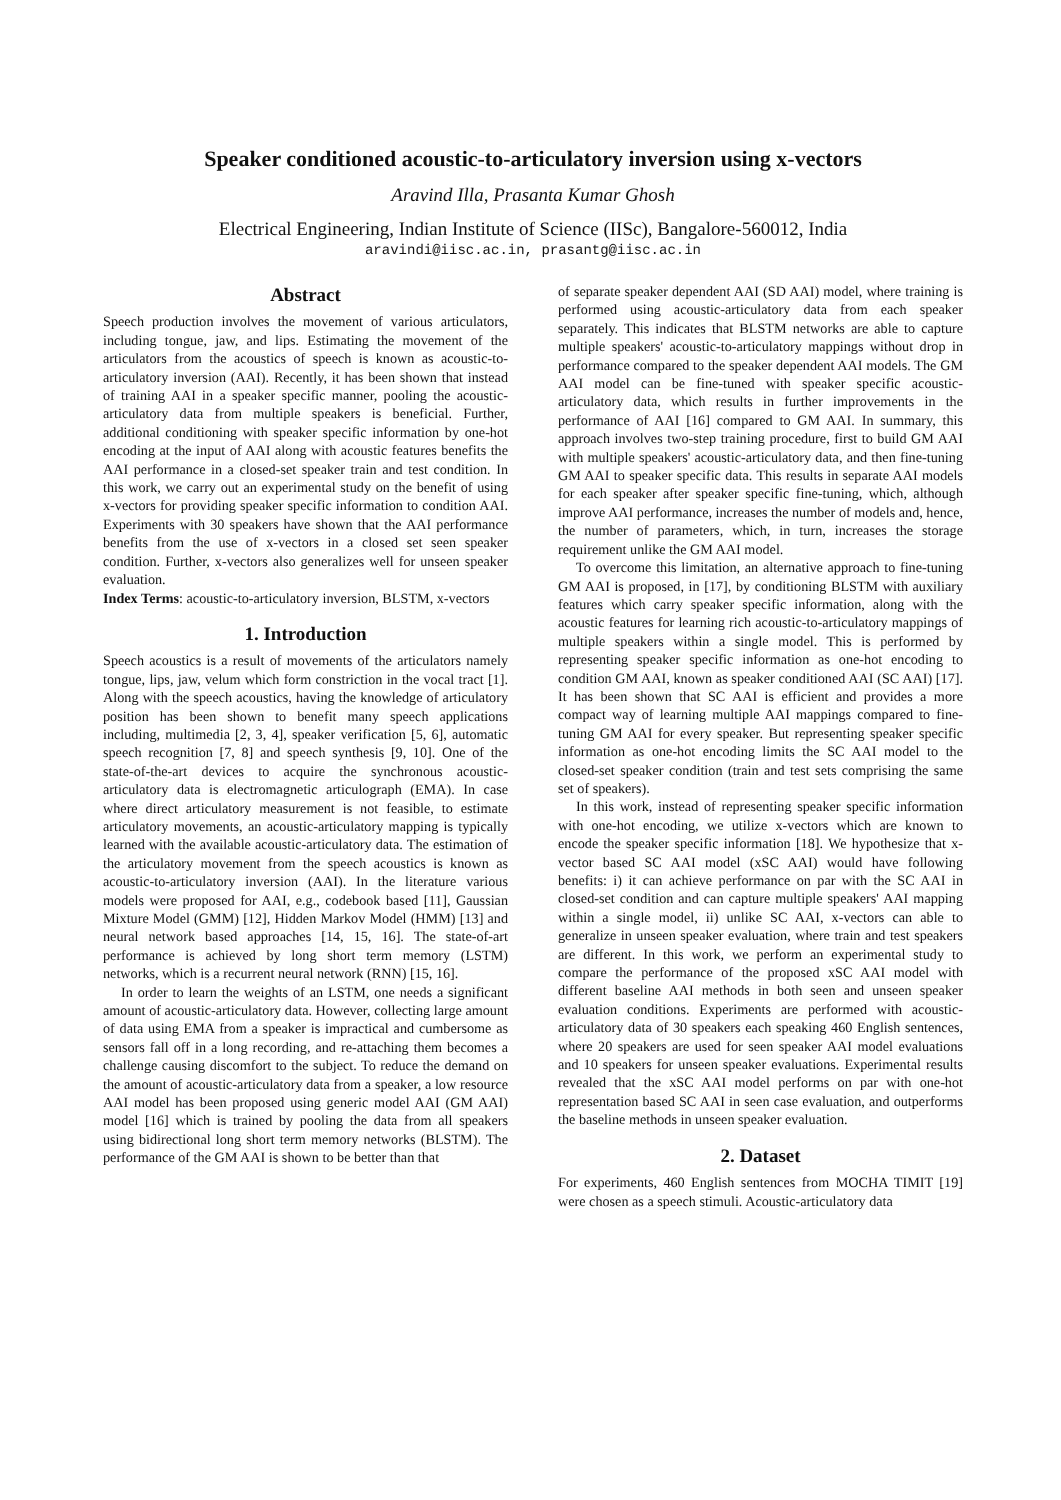Speaker conditioned acoustic-to-articulatory inversion using x-vectors
Aravind Illa, Prasanta Kumar Ghosh
Electrical Engineering, Indian Institute of Science (IISc), Bangalore-560012, India
aravindi@iisc.ac.in, prasantg@iisc.ac.in
Abstract
Speech production involves the movement of various articulators, including tongue, jaw, and lips. Estimating the movement of the articulators from the acoustics of speech is known as acoustic-to-articulatory inversion (AAI). Recently, it has been shown that instead of training AAI in a speaker specific manner, pooling the acoustic-articulatory data from multiple speakers is beneficial. Further, additional conditioning with speaker specific information by one-hot encoding at the input of AAI along with acoustic features benefits the AAI performance in a closed-set speaker train and test condition. In this work, we carry out an experimental study on the benefit of using x-vectors for providing speaker specific information to condition AAI. Experiments with 30 speakers have shown that the AAI performance benefits from the use of x-vectors in a closed set seen speaker condition. Further, x-vectors also generalizes well for unseen speaker evaluation.
Index Terms: acoustic-to-articulatory inversion, BLSTM, x-vectors
1. Introduction
Speech acoustics is a result of movements of the articulators namely tongue, lips, jaw, velum which form constriction in the vocal tract [1]. Along with the speech acoustics, having the knowledge of articulatory position has been shown to benefit many speech applications including, multimedia [2, 3, 4], speaker verification [5, 6], automatic speech recognition [7, 8] and speech synthesis [9, 10]. One of the state-of-the-art devices to acquire the synchronous acoustic-articulatory data is electromagnetic articulograph (EMA). In case where direct articulatory measurement is not feasible, to estimate articulatory movements, an acoustic-articulatory mapping is typically learned with the available acoustic-articulatory data. The estimation of the articulatory movement from the speech acoustics is known as acoustic-to-articulatory inversion (AAI). In the literature various models were proposed for AAI, e.g., codebook based [11], Gaussian Mixture Model (GMM) [12], Hidden Markov Model (HMM) [13] and neural network based approaches [14, 15, 16]. The state-of-art performance is achieved by long short term memory (LSTM) networks, which is a recurrent neural network (RNN) [15, 16].
In order to learn the weights of an LSTM, one needs a significant amount of acoustic-articulatory data. However, collecting large amount of data using EMA from a speaker is impractical and cumbersome as sensors fall off in a long recording, and re-attaching them becomes a challenge causing discomfort to the subject. To reduce the demand on the amount of acoustic-articulatory data from a speaker, a low resource AAI model has been proposed using generic model AAI (GM AAI) model [16] which is trained by pooling the data from all speakers using bidirectional long short term memory networks (BLSTM). The performance of the GM AAI is shown to be better than that
of separate speaker dependent AAI (SD AAI) model, where training is performed using acoustic-articulatory data from each speaker separately. This indicates that BLSTM networks are able to capture multiple speakers' acoustic-to-articulatory mappings without drop in performance compared to the speaker dependent AAI models. The GM AAI model can be fine-tuned with speaker specific acoustic-articulatory data, which results in further improvements in the performance of AAI [16] compared to GM AAI. In summary, this approach involves two-step training procedure, first to build GM AAI with multiple speakers' acoustic-articulatory data, and then fine-tuning GM AAI to speaker specific data. This results in separate AAI models for each speaker after speaker specific fine-tuning, which, although improve AAI performance, increases the number of models and, hence, the number of parameters, which, in turn, increases the storage requirement unlike the GM AAI model.
To overcome this limitation, an alternative approach to fine-tuning GM AAI is proposed, in [17], by conditioning BLSTM with auxiliary features which carry speaker specific information, along with the acoustic features for learning rich acoustic-to-articulatory mappings of multiple speakers within a single model. This is performed by representing speaker specific information as one-hot encoding to condition GM AAI, known as speaker conditioned AAI (SC AAI) [17]. It has been shown that SC AAI is efficient and provides a more compact way of learning multiple AAI mappings compared to fine-tuning GM AAI for every speaker. But representing speaker specific information as one-hot encoding limits the SC AAI model to the closed-set speaker condition (train and test sets comprising the same set of speakers).
In this work, instead of representing speaker specific information with one-hot encoding, we utilize x-vectors which are known to encode the speaker specific information [18]. We hypothesize that x-vector based SC AAI model (xSC AAI) would have following benefits: i) it can achieve performance on par with the SC AAI in closed-set condition and can capture multiple speakers' AAI mapping within a single model, ii) unlike SC AAI, x-vectors can able to generalize in unseen speaker evaluation, where train and test speakers are different. In this work, we perform an experimental study to compare the performance of the proposed xSC AAI model with different baseline AAI methods in both seen and unseen speaker evaluation conditions. Experiments are performed with acoustic-articulatory data of 30 speakers each speaking 460 English sentences, where 20 speakers are used for seen speaker AAI model evaluations and 10 speakers for unseen speaker evaluations. Experimental results revealed that the xSC AAI model performs on par with one-hot representation based SC AAI in seen case evaluation, and outperforms the baseline methods in unseen speaker evaluation.
2. Dataset
For experiments, 460 English sentences from MOCHA TIMIT [19] were chosen as a speech stimuli. Acoustic-articulatory data